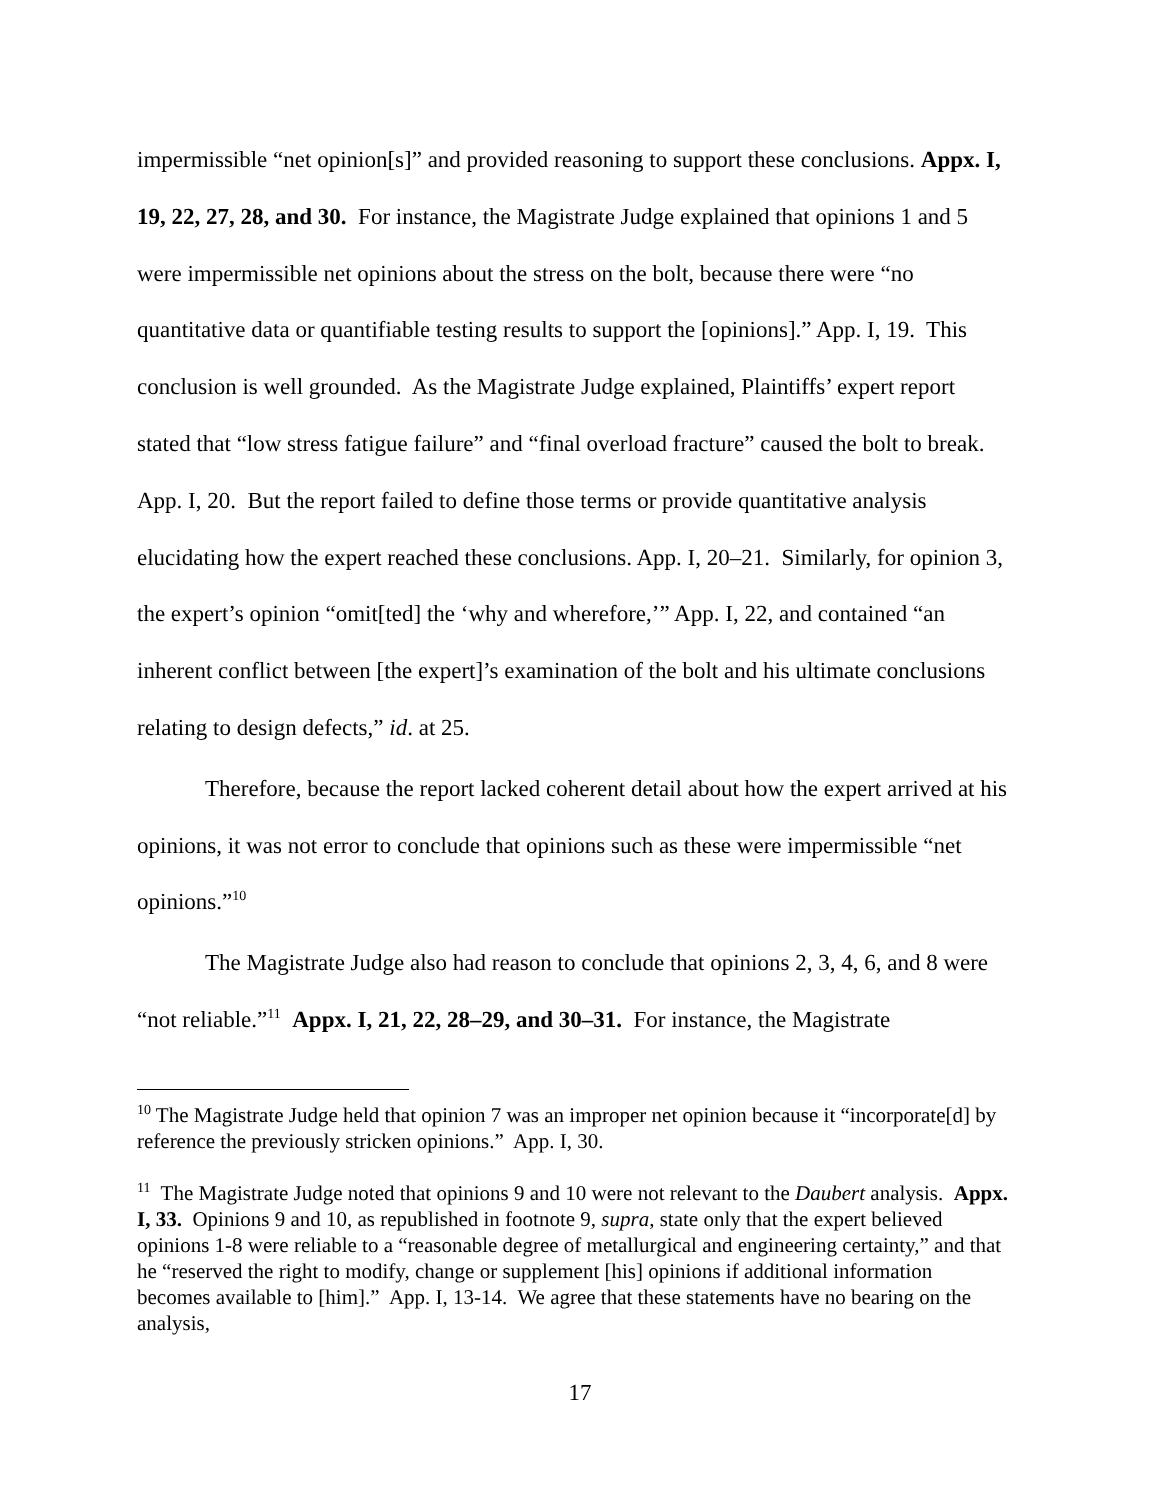impermissible “net opinion[s]” and provided reasoning to support these conclusions. Appx. I, 19, 22, 27, 28, and 30. For instance, the Magistrate Judge explained that opinions 1 and 5 were impermissible net opinions about the stress on the bolt, because there were “no quantitative data or quantifiable testing results to support the [opinions].” App. I, 19. This conclusion is well grounded. As the Magistrate Judge explained, Plaintiffs’ expert report stated that “low stress fatigue failure” and “final overload fracture” caused the bolt to break. App. I, 20. But the report failed to define those terms or provide quantitative analysis elucidating how the expert reached these conclusions. App. I, 20–21. Similarly, for opinion 3, the expert’s opinion “omit[ted] the ‘why and wherefore,’” App. I, 22, and contained “an inherent conflict between [the expert]’s examination of the bolt and his ultimate conclusions relating to design defects,” id. at 25.
Therefore, because the report lacked coherent detail about how the expert arrived at his opinions, it was not error to conclude that opinions such as these were impermissible “net opinions.”<sup>10</sup>
The Magistrate Judge also had reason to conclude that opinions 2, 3, 4, 6, and 8 were “not reliable.”<sup>11</sup> Appx. I, 21, 22, 28–29, and 30–31. For instance, the Magistrate
<sup>10</sup> The Magistrate Judge held that opinion 7 was an improper net opinion because it “incorporate[d] by reference the previously stricken opinions.” App. I, 30.
<sup>11</sup> The Magistrate Judge noted that opinions 9 and 10 were not relevant to the Daubert analysis. Appx. I, 33. Opinions 9 and 10, as republished in footnote 9, supra, state only that the expert believed opinions 1-8 were reliable to a “reasonable degree of metallurgical and engineering certainty,” and that he “reserved the right to modify, change or supplement [his] opinions if additional information becomes available to [him].” App. I, 13-14. We agree that these statements have no bearing on the analysis,
17